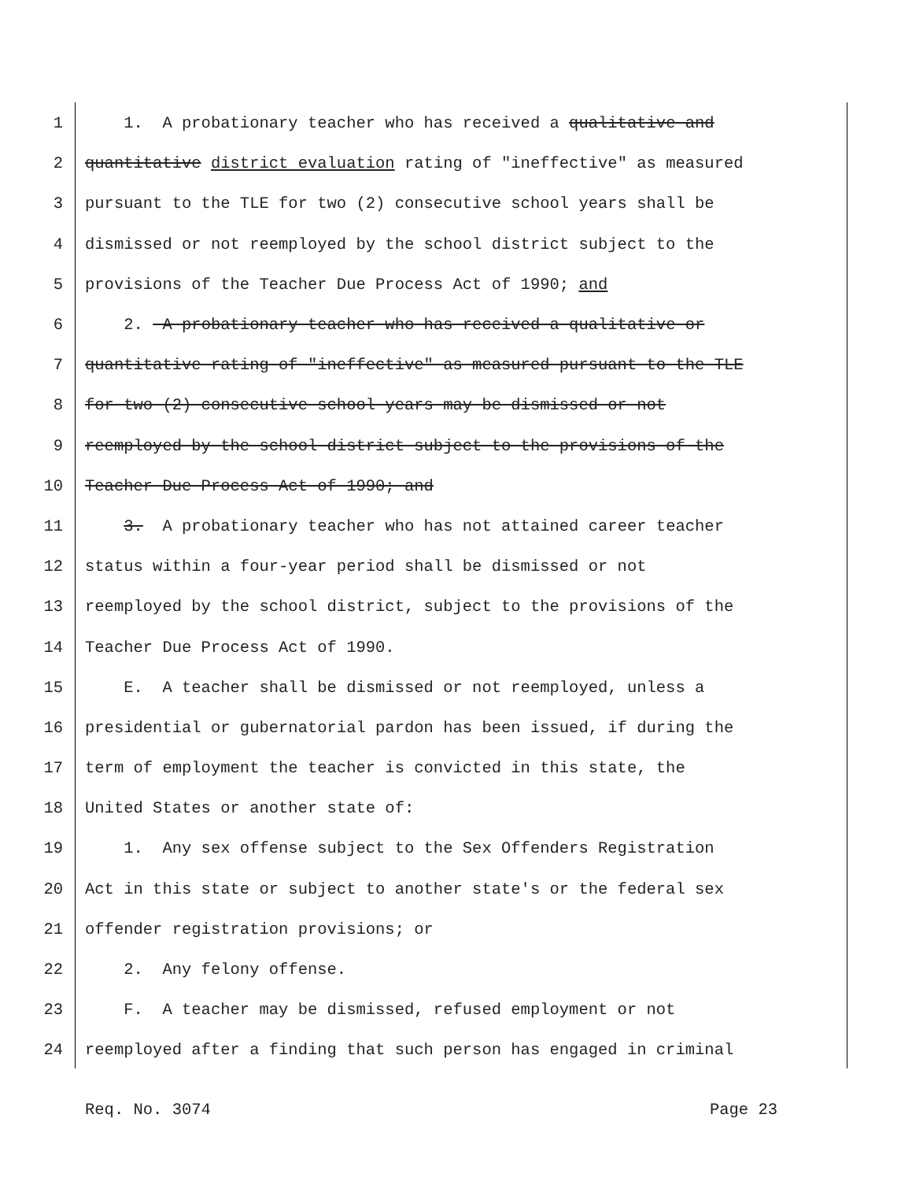1 1. A probationary teacher who has received a qualitative and
2 quantitative district evaluation rating of "ineffective" as measured
3 pursuant to the TLE for two (2) consecutive school years shall be
4 dismissed or not reemployed by the school district subject to the
5 provisions of the Teacher Due Process Act of 1990; and
6 2. A probationary teacher who has received a qualitative or
7 quantitative rating of "ineffective" as measured pursuant to the TLE
8 for two (2) consecutive school years may be dismissed or not
9 reemployed by the school district subject to the provisions of the
10 Teacher Due Process Act of 1990; and
11 3. A probationary teacher who has not attained career teacher
12 status within a four-year period shall be dismissed or not
13 reemployed by the school district, subject to the provisions of the
14 Teacher Due Process Act of 1990.
15 E. A teacher shall be dismissed or not reemployed, unless a
16 presidential or gubernatorial pardon has been issued, if during the
17 term of employment the teacher is convicted in this state, the
18 United States or another state of:
19 1. Any sex offense subject to the Sex Offenders Registration
20 Act in this state or subject to another state's or the federal sex
21 offender registration provisions; or
22 2. Any felony offense.
23 F. A teacher may be dismissed, refused employment or not
24 reemployed after a finding that such person has engaged in criminal
Req. No. 3074 Page 23